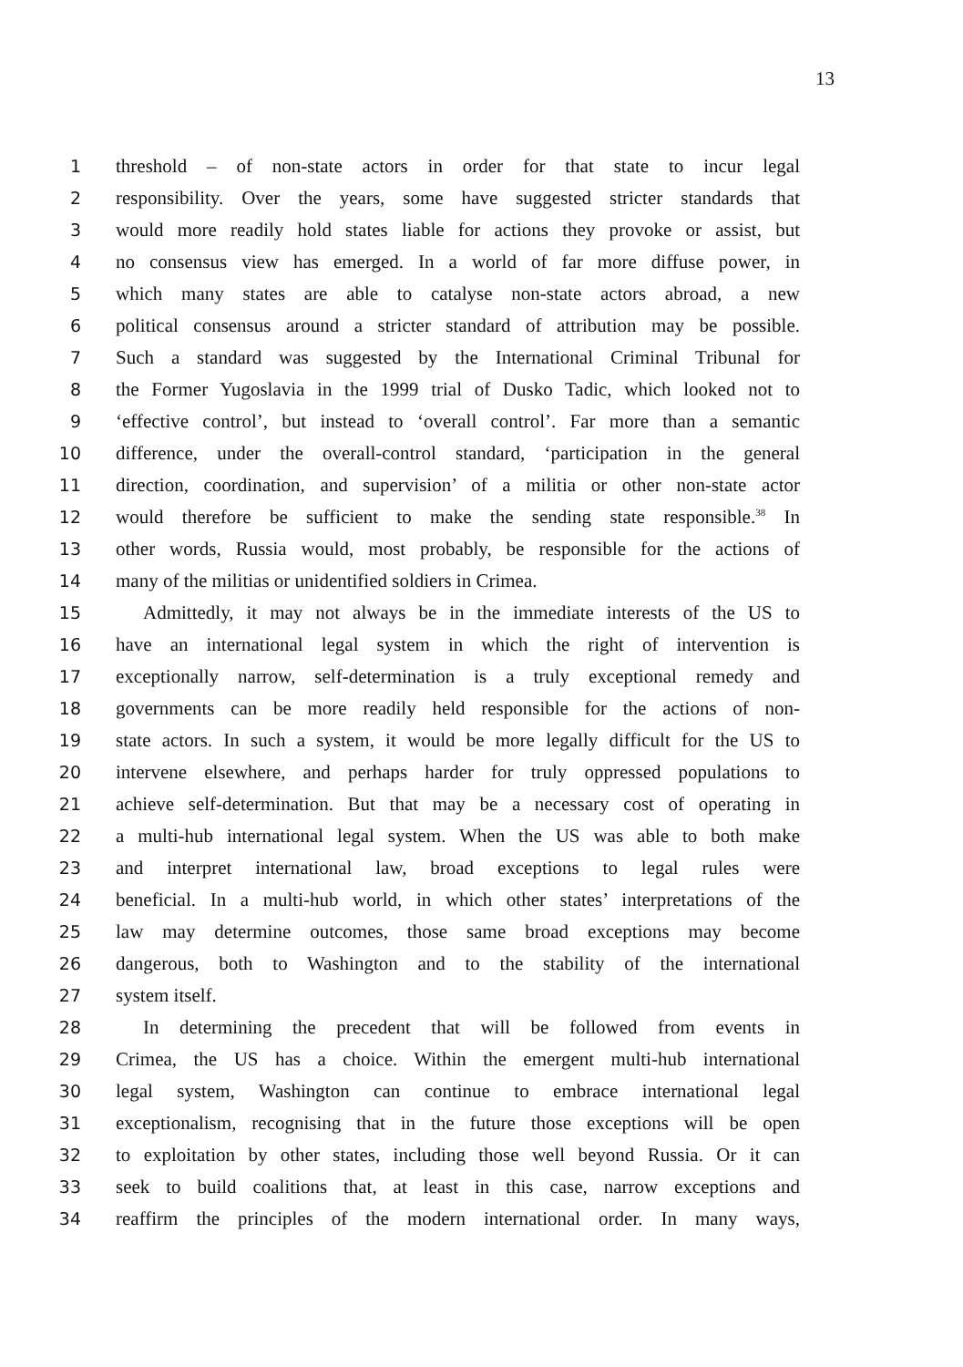13
1 threshold – of non-state actors in order for that state to incur legal
2 responsibility. Over the years, some have suggested stricter standards that
3 would more readily hold states liable for actions they provoke or assist, but
4 no consensus view has emerged. In a world of far more diffuse power, in
5 which many states are able to catalyse non-state actors abroad, a new
6 political consensus around a stricter standard of attribution may be possible.
7 Such a standard was suggested by the International Criminal Tribunal for
8 the Former Yugoslavia in the 1999 trial of Dusko Tadic, which looked not to
9 ‘effective control’, but instead to ‘overall control’. Far more than a semantic
10 difference, under the overall-control standard, ‘participation in the general
11 direction, coordination, and supervision’ of a militia or other non-state actor
12 would therefore be sufficient to make the sending state responsible.<sup>38</sup> In
13 other words, Russia would, most probably, be responsible for the actions of
14 many of the militias or unidentified soldiers in Crimea.
15 Admittedly, it may not always be in the immediate interests of the US to
16 have an international legal system in which the right of intervention is
17 exceptionally narrow, self-determination is a truly exceptional remedy and
18 governments can be more readily held responsible for the actions of non-
19 state actors. In such a system, it would be more legally difficult for the US to
20 intervene elsewhere, and perhaps harder for truly oppressed populations to
21 achieve self-determination. But that may be a necessary cost of operating in
22 a multi-hub international legal system. When the US was able to both make
23 and interpret international law, broad exceptions to legal rules were
24 beneficial. In a multi-hub world, in which other states’ interpretations of the
25 law may determine outcomes, those same broad exceptions may become
26 dangerous, both to Washington and to the stability of the international
27 system itself.
28 In determining the precedent that will be followed from events in
29 Crimea, the US has a choice. Within the emergent multi-hub international
30 legal system, Washington can continue to embrace international legal
31 exceptionalism, recognising that in the future those exceptions will be open
32 to exploitation by other states, including those well beyond Russia. Or it can
33 seek to build coalitions that, at least in this case, narrow exceptions and
34 reaffirm the principles of the modern international order. In many ways,